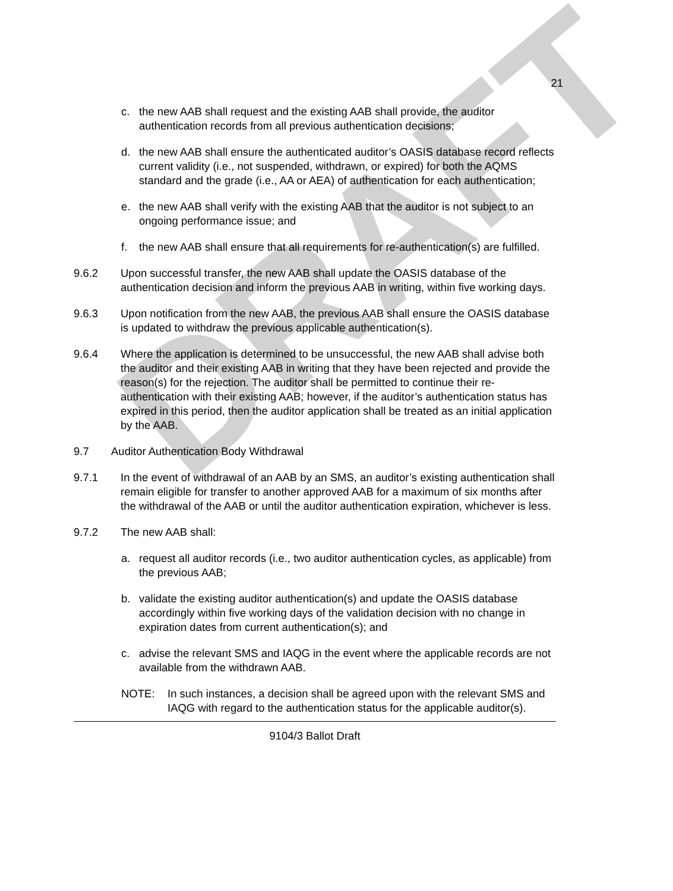DRAFT
21
c. the new AAB shall request and the existing AAB shall provide, the auditor authentication records from all previous authentication decisions;
d. the new AAB shall ensure the authenticated auditor’s OASIS database record reflects current validity (i.e., not suspended, withdrawn, or expired) for both the AQMS standard and the grade (i.e., AA or AEA) of authentication for each authentication;
e. the new AAB shall verify with the existing AAB that the auditor is not subject to an ongoing performance issue; and
f. the new AAB shall ensure that all requirements for re-authentication(s) are fulfilled.
9.6.2 Upon successful transfer, the new AAB shall update the OASIS database of the authentication decision and inform the previous AAB in writing, within five working days.
9.6.3 Upon notification from the new AAB, the previous AAB shall ensure the OASIS database is updated to withdraw the previous applicable authentication(s).
9.6.4 Where the application is determined to be unsuccessful, the new AAB shall advise both the auditor and their existing AAB in writing that they have been rejected and provide the reason(s) for the rejection. The auditor shall be permitted to continue their re-authentication with their existing AAB; however, if the auditor’s authentication status has expired in this period, then the auditor application shall be treated as an initial application by the AAB.
9.7 Auditor Authentication Body Withdrawal
9.7.1 In the event of withdrawal of an AAB by an SMS, an auditor’s existing authentication shall remain eligible for transfer to another approved AAB for a maximum of six months after the withdrawal of the AAB or until the auditor authentication expiration, whichever is less.
9.7.2 The new AAB shall:
a. request all auditor records (i.e., two auditor authentication cycles, as applicable) from the previous AAB;
b. validate the existing auditor authentication(s) and update the OASIS database accordingly within five working days of the validation decision with no change in expiration dates from current authentication(s); and
c. advise the relevant SMS and IAQG in the event where the applicable records are not available from the withdrawn AAB.
NOTE: In such instances, a decision shall be agreed upon with the relevant SMS and IAQG with regard to the authentication status for the applicable auditor(s).
9104/3 Ballot Draft